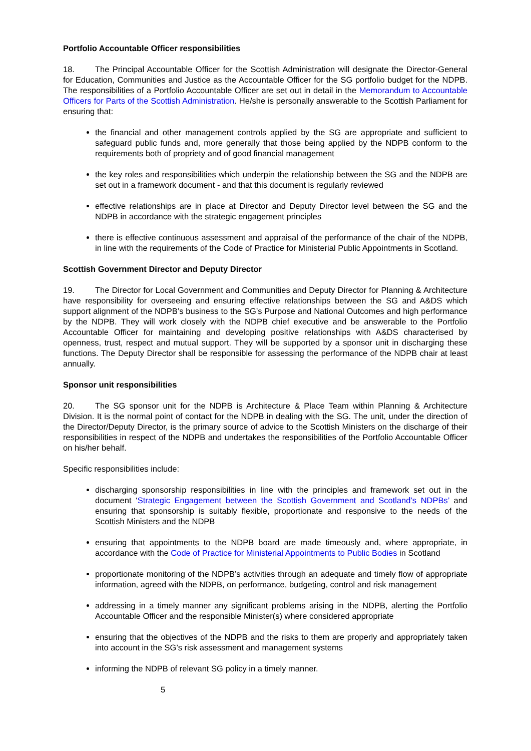Portfolio Accountable Officer responsibilities
18. The Principal Accountable Officer for the Scottish Administration will designate the Director-General for Education, Communities and Justice as the Accountable Officer for the SG portfolio budget for the NDPB. The responsibilities of a Portfolio Accountable Officer are set out in detail in the Memorandum to Accountable Officers for Parts of the Scottish Administration. He/she is personally answerable to the Scottish Parliament for ensuring that:
the financial and other management controls applied by the SG are appropriate and sufficient to safeguard public funds and, more generally that those being applied by the NDPB conform to the requirements both of propriety and of good financial management
the key roles and responsibilities which underpin the relationship between the SG and the NDPB are set out in a framework document - and that this document is regularly reviewed
effective relationships are in place at Director and Deputy Director level between the SG and the NDPB in accordance with the strategic engagement principles
there is effective continuous assessment and appraisal of the performance of the chair of the NDPB, in line with the requirements of the Code of Practice for Ministerial Public Appointments in Scotland.
Scottish Government Director and Deputy Director
19. The Director for Local Government and Communities and Deputy Director for Planning & Architecture have responsibility for overseeing and ensuring effective relationships between the SG and A&DS which support alignment of the NDPB’s business to the SG’s Purpose and National Outcomes and high performance by the NDPB. They will work closely with the NDPB chief executive and be answerable to the Portfolio Accountable Officer for maintaining and developing positive relationships with A&DS characterised by openness, trust, respect and mutual support. They will be supported by a sponsor unit in discharging these functions. The Deputy Director shall be responsible for assessing the performance of the NDPB chair at least annually.
Sponsor unit responsibilities
20. The SG sponsor unit for the NDPB is Architecture & Place Team within Planning & Architecture Division. It is the normal point of contact for the NDPB in dealing with the SG. The unit, under the direction of the Director/Deputy Director, is the primary source of advice to the Scottish Ministers on the discharge of their responsibilities in respect of the NDPB and undertakes the responsibilities of the Portfolio Accountable Officer on his/her behalf.
Specific responsibilities include:
discharging sponsorship responsibilities in line with the principles and framework set out in the document ‘Strategic Engagement between the Scottish Government and Scotland’s NDPBs’ and ensuring that sponsorship is suitably flexible, proportionate and responsive to the needs of the Scottish Ministers and the NDPB
ensuring that appointments to the NDPB board are made timeously and, where appropriate, in accordance with the Code of Practice for Ministerial Appointments to Public Bodies in Scotland
proportionate monitoring of the NDPB’s activities through an adequate and timely flow of appropriate information, agreed with the NDPB, on performance, budgeting, control and risk management
addressing in a timely manner any significant problems arising in the NDPB, alerting the Portfolio Accountable Officer and the responsible Minister(s) where considered appropriate
ensuring that the objectives of the NDPB and the risks to them are properly and appropriately taken into account in the SG’s risk assessment and management systems
informing the NDPB of relevant SG policy in a timely manner.
5